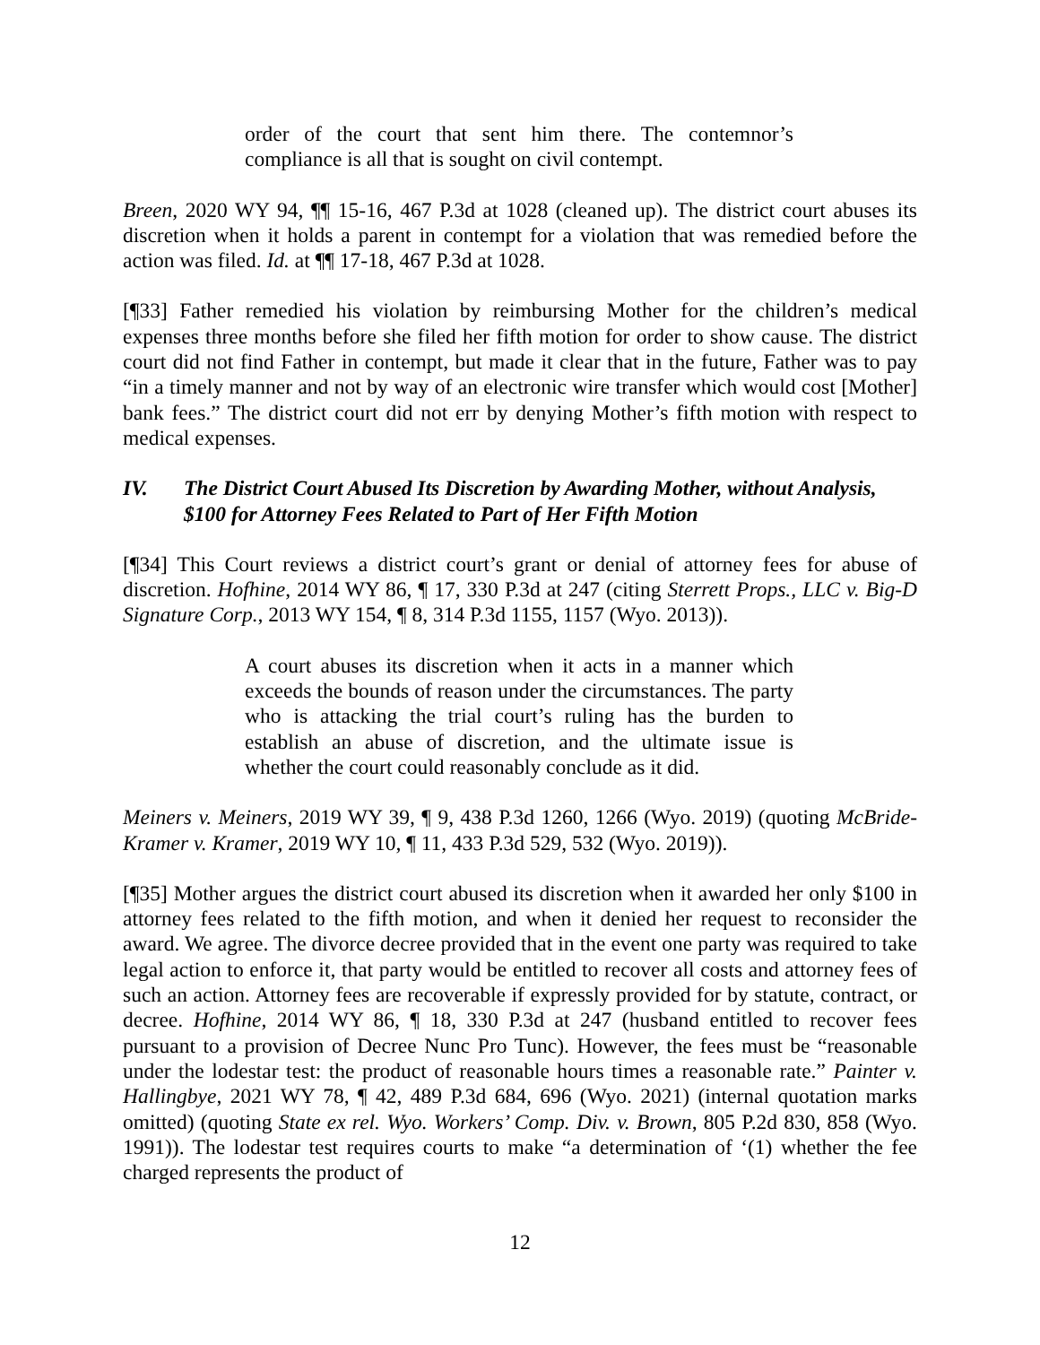order of the court that sent him there. The contemnor’s compliance is all that is sought on civil contempt.
Breen, 2020 WY 94, ¶¶ 15-16, 467 P.3d at 1028 (cleaned up). The district court abuses its discretion when it holds a parent in contempt for a violation that was remedied before the action was filed. Id. at ¶¶ 17-18, 467 P.3d at 1028.
[¶33] Father remedied his violation by reimbursing Mother for the children’s medical expenses three months before she filed her fifth motion for order to show cause. The district court did not find Father in contempt, but made it clear that in the future, Father was to pay “in a timely manner and not by way of an electronic wire transfer which would cost [Mother] bank fees.” The district court did not err by denying Mother’s fifth motion with respect to medical expenses.
IV. The District Court Abused Its Discretion by Awarding Mother, without Analysis, $100 for Attorney Fees Related to Part of Her Fifth Motion
[¶34] This Court reviews a district court’s grant or denial of attorney fees for abuse of discretion. Hofhine, 2014 WY 86, ¶ 17, 330 P.3d at 247 (citing Sterrett Props., LLC v. Big-D Signature Corp., 2013 WY 154, ¶ 8, 314 P.3d 1155, 1157 (Wyo. 2013)).
A court abuses its discretion when it acts in a manner which exceeds the bounds of reason under the circumstances. The party who is attacking the trial court’s ruling has the burden to establish an abuse of discretion, and the ultimate issue is whether the court could reasonably conclude as it did.
Meiners v. Meiners, 2019 WY 39, ¶ 9, 438 P.3d 1260, 1266 (Wyo. 2019) (quoting McBride-Kramer v. Kramer, 2019 WY 10, ¶ 11, 433 P.3d 529, 532 (Wyo. 2019)).
[¶35] Mother argues the district court abused its discretion when it awarded her only $100 in attorney fees related to the fifth motion, and when it denied her request to reconsider the award. We agree. The divorce decree provided that in the event one party was required to take legal action to enforce it, that party would be entitled to recover all costs and attorney fees of such an action. Attorney fees are recoverable if expressly provided for by statute, contract, or decree. Hofhine, 2014 WY 86, ¶ 18, 330 P.3d at 247 (husband entitled to recover fees pursuant to a provision of Decree Nunc Pro Tunc). However, the fees must be “reasonable under the lodestar test: the product of reasonable hours times a reasonable rate.” Painter v. Hallingbye, 2021 WY 78, ¶ 42, 489 P.3d 684, 696 (Wyo. 2021) (internal quotation marks omitted) (quoting State ex rel. Wyo. Workers’ Comp. Div. v. Brown, 805 P.2d 830, 858 (Wyo. 1991)). The lodestar test requires courts to make “a determination of ‘(1) whether the fee charged represents the product of
12